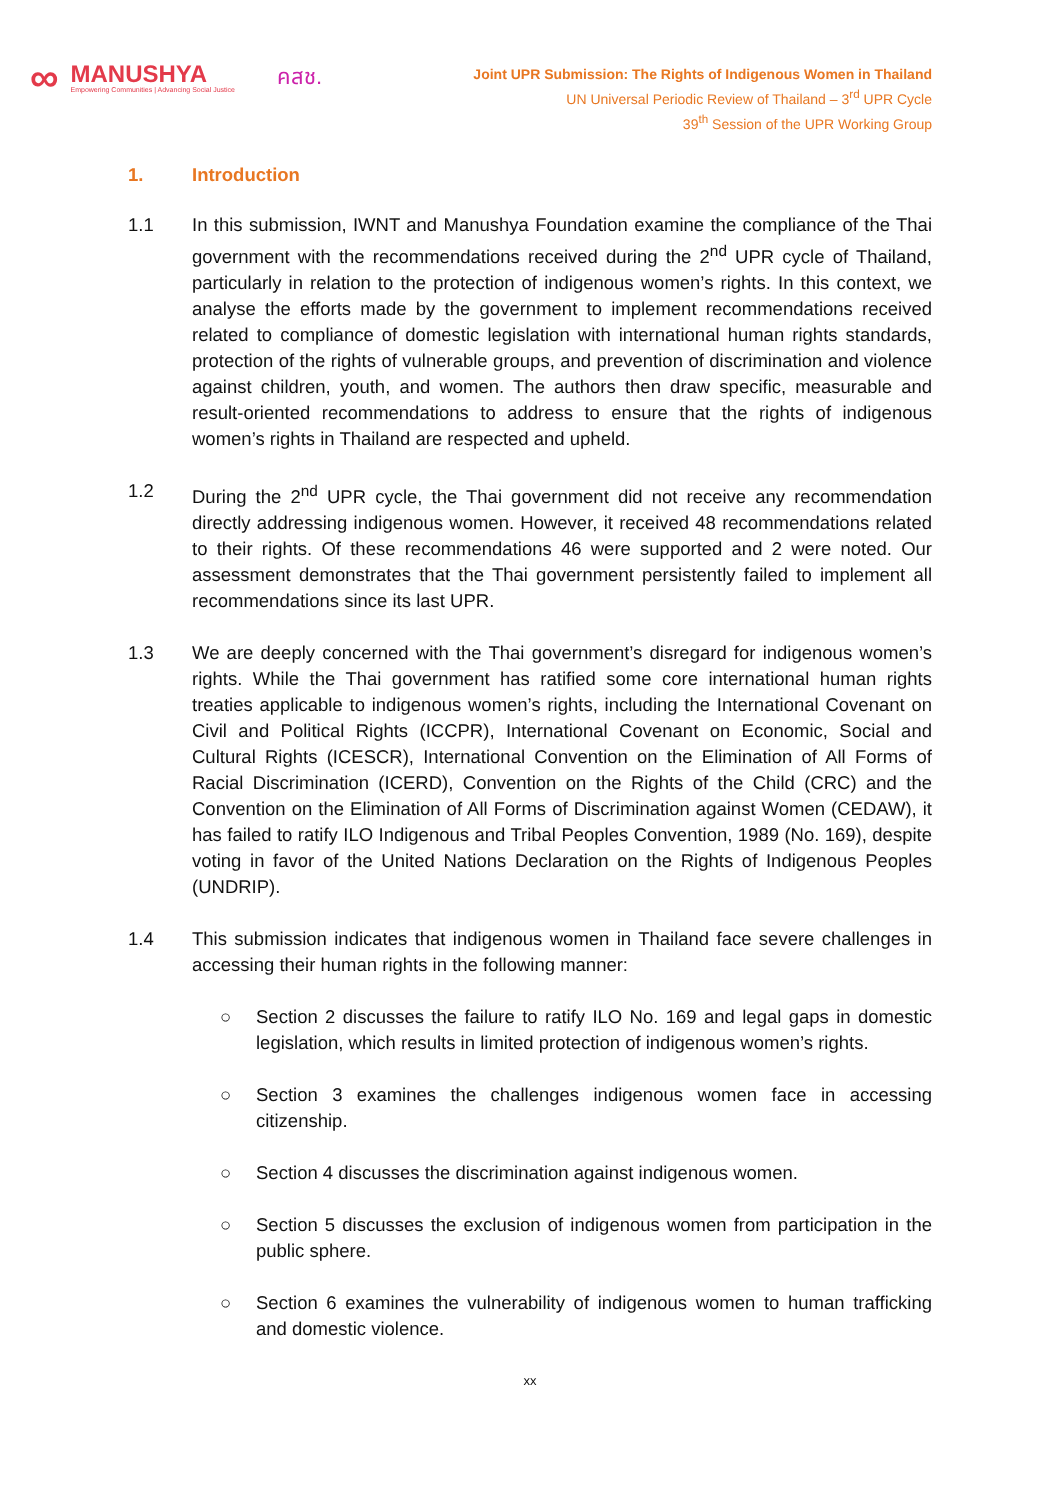∞ MANUSHYA
Empowering Communities | Advancing Social Justice คสช.
Joint UPR Submission: The Rights of Indigenous Women in Thailand
UN Universal Periodic Review of Thailand – 3<sup>rd</sup> UPR Cycle
39<sup>th</sup> Session of the UPR Working Group
1. Introduction
1.1 In this submission, IWNT and Manushya Foundation examine the compliance of the Thai government with the recommendations received during the 2<sup>nd</sup> UPR cycle of Thailand, particularly in relation to the protection of indigenous women’s rights. In this context, we analyse the efforts made by the government to implement recommendations received related to compliance of domestic legislation with international human rights standards, protection of the rights of vulnerable groups, and prevention of discrimination and violence against children, youth, and women. The authors then draw specific, measurable and result-oriented recommendations to address to ensure that the rights of indigenous women’s rights in Thailand are respected and upheld.
1.2 During the 2<sup>nd</sup> UPR cycle, the Thai government did not receive any recommendation directly addressing indigenous women. However, it received 48 recommendations related to their rights. Of these recommendations 46 were supported and 2 were noted. Our assessment demonstrates that the Thai government persistently failed to implement all recommendations since its last UPR.
1.3 We are deeply concerned with the Thai government’s disregard for indigenous women’s rights. While the Thai government has ratified some core international human rights treaties applicable to indigenous women’s rights, including the International Covenant on Civil and Political Rights (ICCPR), International Covenant on Economic, Social and Cultural Rights (ICESCR), International Convention on the Elimination of All Forms of Racial Discrimination (ICERD), Convention on the Rights of the Child (CRC) and the Convention on the Elimination of All Forms of Discrimination against Women (CEDAW), it has failed to ratify ILO Indigenous and Tribal Peoples Convention, 1989 (No. 169), despite voting in favor of the United Nations Declaration on the Rights of Indigenous Peoples (UNDRIP).
1.4 This submission indicates that indigenous women in Thailand face severe challenges in accessing their human rights in the following manner:
○ Section 2 discusses the failure to ratify ILO No. 169 and legal gaps in domestic legislation, which results in limited protection of indigenous women’s rights.
○ Section 3 examines the challenges indigenous women face in accessing citizenship.
○ Section 4 discusses the discrimination against indigenous women.
○ Section 5 discusses the exclusion of indigenous women from participation in the public sphere.
○ Section 6 examines the vulnerability of indigenous women to human trafficking and domestic violence.
xx